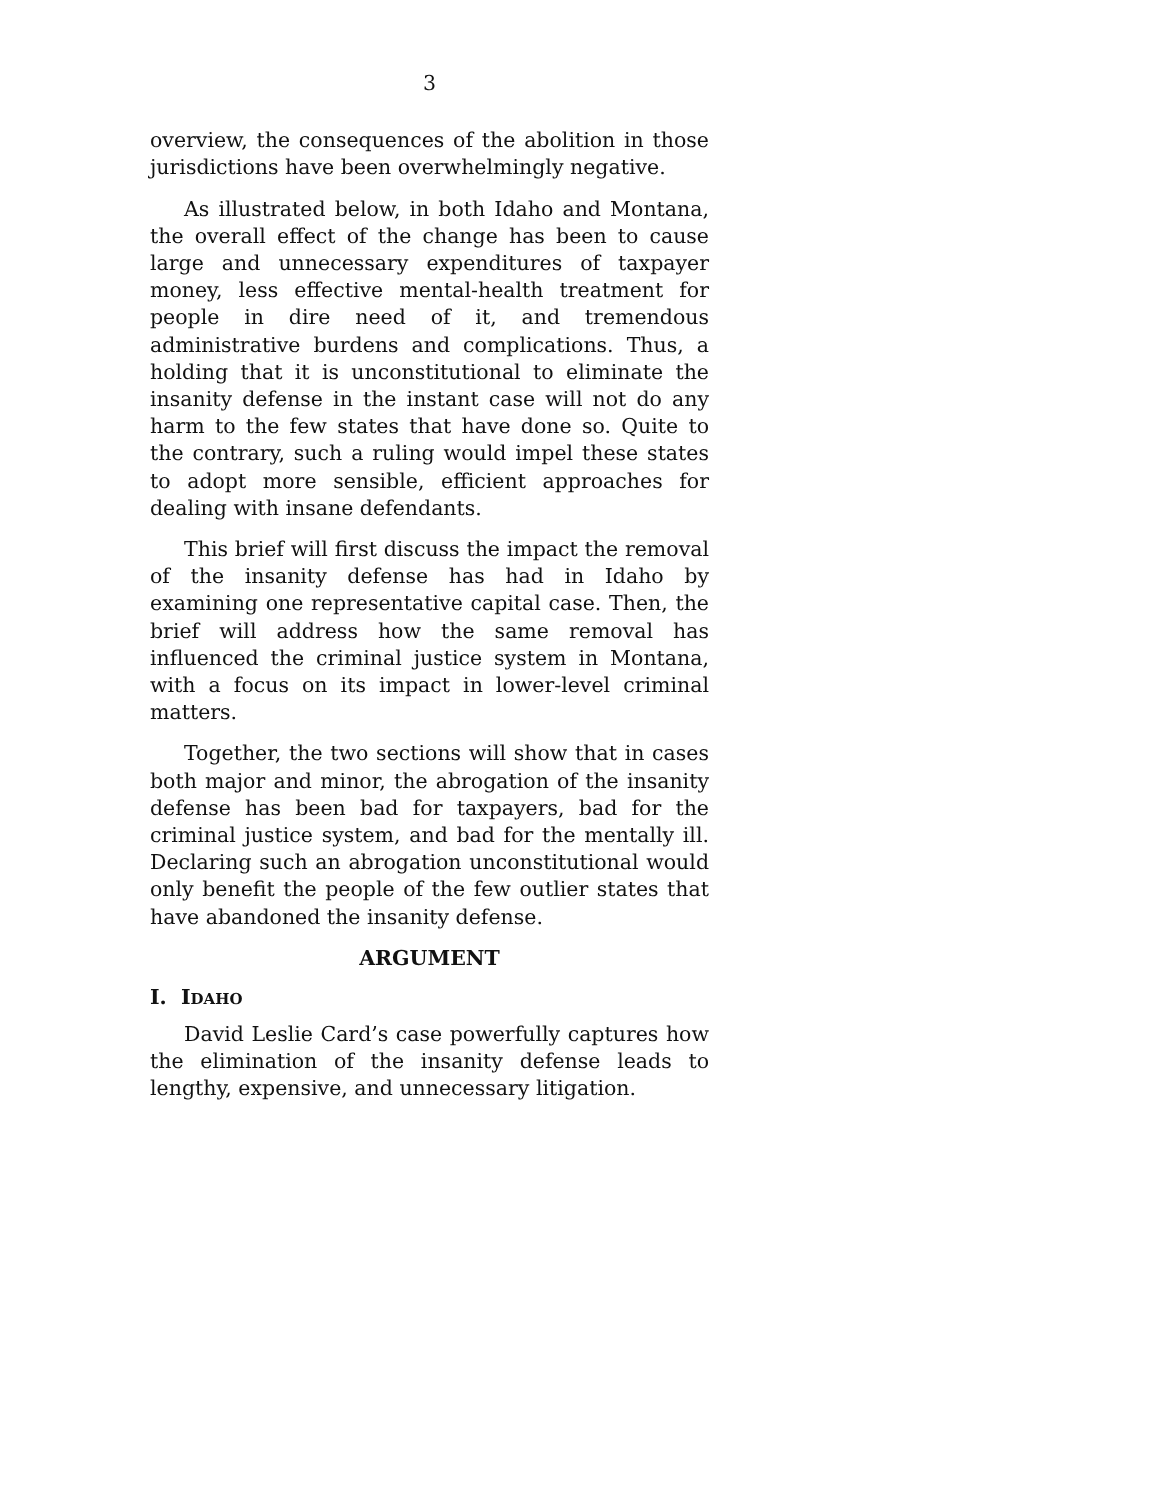3
overview, the consequences of the abolition in those jurisdictions have been overwhelmingly negative.
As illustrated below, in both Idaho and Montana, the overall effect of the change has been to cause large and unnecessary expenditures of taxpayer money, less effective mental-health treatment for people in dire need of it, and tremendous administrative burdens and complications. Thus, a holding that it is unconstitutional to eliminate the insanity defense in the instant case will not do any harm to the few states that have done so. Quite to the contrary, such a ruling would impel these states to adopt more sensible, efficient approaches for dealing with insane defendants.
This brief will first discuss the impact the removal of the insanity defense has had in Idaho by examining one representative capital case. Then, the brief will address how the same removal has influenced the criminal justice system in Montana, with a focus on its impact in lower-level criminal matters.
Together, the two sections will show that in cases both major and minor, the abrogation of the insanity defense has been bad for taxpayers, bad for the criminal justice system, and bad for the mentally ill. Declaring such an abrogation unconstitutional would only benefit the people of the few outlier states that have abandoned the insanity defense.
ARGUMENT
I. IDAHO
David Leslie Card’s case powerfully captures how the elimination of the insanity defense leads to lengthy, expensive, and unnecessary litigation.